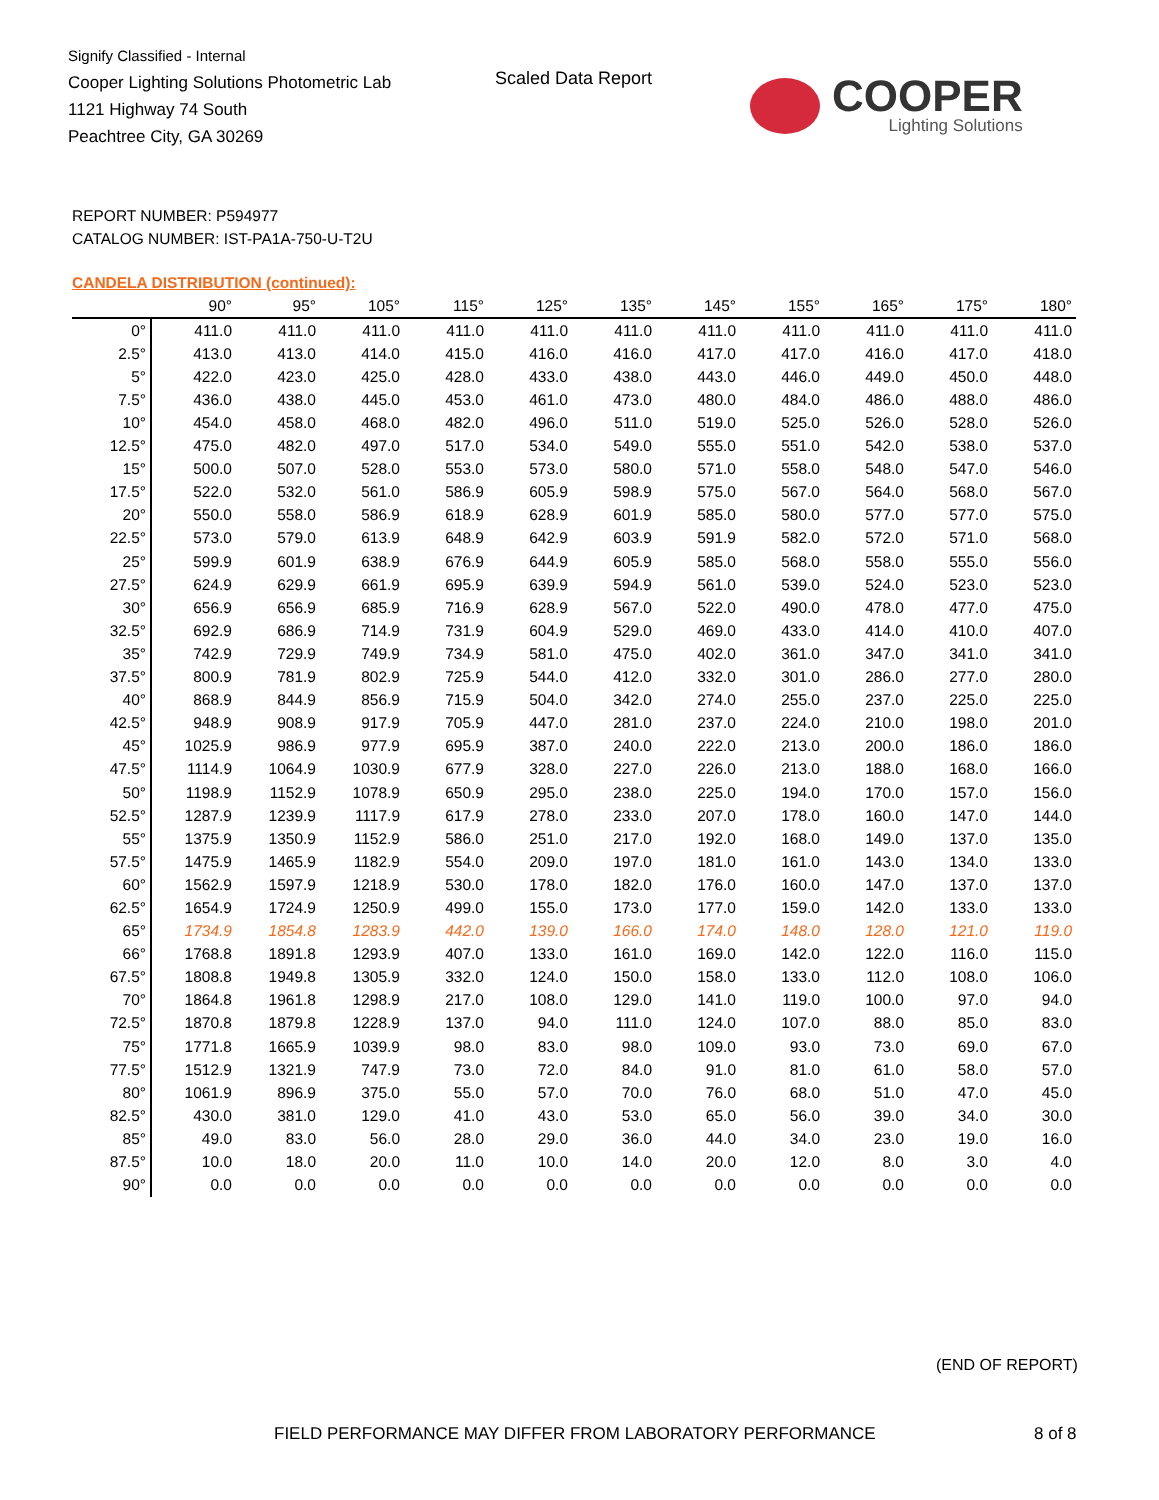Signify Classified - Internal
Cooper Lighting Solutions Photometric Lab
1121 Highway 74 South
Peachtree City, GA 30269
Scaled Data Report
COOPER
Lighting Solutions
REPORT NUMBER: P594977
CATALOG NUMBER: IST-PA1A-750-U-T2U
CANDELA DISTRIBUTION (continued):
| | 90° | 95° | 105° | 115° | 125° | 135° | 145° | 155° | 165° | 175° | 180° |
| --- | --- | --- | --- | --- | --- | --- | --- | --- | --- | --- | --- |
| 0° | 411.0 | 411.0 | 411.0 | 411.0 | 411.0 | 411.0 | 411.0 | 411.0 | 411.0 | 411.0 | 411.0 |
| 2.5° | 413.0 | 413.0 | 414.0 | 415.0 | 416.0 | 416.0 | 417.0 | 417.0 | 416.0 | 417.0 | 418.0 |
| 5° | 422.0 | 423.0 | 425.0 | 428.0 | 433.0 | 438.0 | 443.0 | 446.0 | 449.0 | 450.0 | 448.0 |
| 7.5° | 436.0 | 438.0 | 445.0 | 453.0 | 461.0 | 473.0 | 480.0 | 484.0 | 486.0 | 488.0 | 486.0 |
| 10° | 454.0 | 458.0 | 468.0 | 482.0 | 496.0 | 511.0 | 519.0 | 525.0 | 526.0 | 528.0 | 526.0 |
| 12.5° | 475.0 | 482.0 | 497.0 | 517.0 | 534.0 | 549.0 | 555.0 | 551.0 | 542.0 | 538.0 | 537.0 |
| 15° | 500.0 | 507.0 | 528.0 | 553.0 | 573.0 | 580.0 | 571.0 | 558.0 | 548.0 | 547.0 | 546.0 |
| 17.5° | 522.0 | 532.0 | 561.0 | 586.9 | 605.9 | 598.9 | 575.0 | 567.0 | 564.0 | 568.0 | 567.0 |
| 20° | 550.0 | 558.0 | 586.9 | 618.9 | 628.9 | 601.9 | 585.0 | 580.0 | 577.0 | 577.0 | 575.0 |
| 22.5° | 573.0 | 579.0 | 613.9 | 648.9 | 642.9 | 603.9 | 591.9 | 582.0 | 572.0 | 571.0 | 568.0 |
| 25° | 599.9 | 601.9 | 638.9 | 676.9 | 644.9 | 605.9 | 585.0 | 568.0 | 558.0 | 555.0 | 556.0 |
| 27.5° | 624.9 | 629.9 | 661.9 | 695.9 | 639.9 | 594.9 | 561.0 | 539.0 | 524.0 | 523.0 | 523.0 |
| 30° | 656.9 | 656.9 | 685.9 | 716.9 | 628.9 | 567.0 | 522.0 | 490.0 | 478.0 | 477.0 | 475.0 |
| 32.5° | 692.9 | 686.9 | 714.9 | 731.9 | 604.9 | 529.0 | 469.0 | 433.0 | 414.0 | 410.0 | 407.0 |
| 35° | 742.9 | 729.9 | 749.9 | 734.9 | 581.0 | 475.0 | 402.0 | 361.0 | 347.0 | 341.0 | 341.0 |
| 37.5° | 800.9 | 781.9 | 802.9 | 725.9 | 544.0 | 412.0 | 332.0 | 301.0 | 286.0 | 277.0 | 280.0 |
| 40° | 868.9 | 844.9 | 856.9 | 715.9 | 504.0 | 342.0 | 274.0 | 255.0 | 237.0 | 225.0 | 225.0 |
| 42.5° | 948.9 | 908.9 | 917.9 | 705.9 | 447.0 | 281.0 | 237.0 | 224.0 | 210.0 | 198.0 | 201.0 |
| 45° | 1025.9 | 986.9 | 977.9 | 695.9 | 387.0 | 240.0 | 222.0 | 213.0 | 200.0 | 186.0 | 186.0 |
| 47.5° | 1114.9 | 1064.9 | 1030.9 | 677.9 | 328.0 | 227.0 | 226.0 | 213.0 | 188.0 | 168.0 | 166.0 |
| 50° | 1198.9 | 1152.9 | 1078.9 | 650.9 | 295.0 | 238.0 | 225.0 | 194.0 | 170.0 | 157.0 | 156.0 |
| 52.5° | 1287.9 | 1239.9 | 1117.9 | 617.9 | 278.0 | 233.0 | 207.0 | 178.0 | 160.0 | 147.0 | 144.0 |
| 55° | 1375.9 | 1350.9 | 1152.9 | 586.0 | 251.0 | 217.0 | 192.0 | 168.0 | 149.0 | 137.0 | 135.0 |
| 57.5° | 1475.9 | 1465.9 | 1182.9 | 554.0 | 209.0 | 197.0 | 181.0 | 161.0 | 143.0 | 134.0 | 133.0 |
| 60° | 1562.9 | 1597.9 | 1218.9 | 530.0 | 178.0 | 182.0 | 176.0 | 160.0 | 147.0 | 137.0 | 137.0 |
| 62.5° | 1654.9 | 1724.9 | 1250.9 | 499.0 | 155.0 | 173.0 | 177.0 | 159.0 | 142.0 | 133.0 | 133.0 |
| 65° | 1734.9 | 1854.8 | 1283.9 | 442.0 | 139.0 | 166.0 | 174.0 | 148.0 | 128.0 | 121.0 | 119.0 |
| 66° | 1768.8 | 1891.8 | 1293.9 | 407.0 | 133.0 | 161.0 | 169.0 | 142.0 | 122.0 | 116.0 | 115.0 |
| 67.5° | 1808.8 | 1949.8 | 1305.9 | 332.0 | 124.0 | 150.0 | 158.0 | 133.0 | 112.0 | 108.0 | 106.0 |
| 70° | 1864.8 | 1961.8 | 1298.9 | 217.0 | 108.0 | 129.0 | 141.0 | 119.0 | 100.0 | 97.0 | 94.0 |
| 72.5° | 1870.8 | 1879.8 | 1228.9 | 137.0 | 94.0 | 111.0 | 124.0 | 107.0 | 88.0 | 85.0 | 83.0 |
| 75° | 1771.8 | 1665.9 | 1039.9 | 98.0 | 83.0 | 98.0 | 109.0 | 93.0 | 73.0 | 69.0 | 67.0 |
| 77.5° | 1512.9 | 1321.9 | 747.9 | 73.0 | 72.0 | 84.0 | 91.0 | 81.0 | 61.0 | 58.0 | 57.0 |
| 80° | 1061.9 | 896.9 | 375.0 | 55.0 | 57.0 | 70.0 | 76.0 | 68.0 | 51.0 | 47.0 | 45.0 |
| 82.5° | 430.0 | 381.0 | 129.0 | 41.0 | 43.0 | 53.0 | 65.0 | 56.0 | 39.0 | 34.0 | 30.0 |
| 85° | 49.0 | 83.0 | 56.0 | 28.0 | 29.0 | 36.0 | 44.0 | 34.0 | 23.0 | 19.0 | 16.0 |
| 87.5° | 10.0 | 18.0 | 20.0 | 11.0 | 10.0 | 14.0 | 20.0 | 12.0 | 8.0 | 3.0 | 4.0 |
| 90° | 0.0 | 0.0 | 0.0 | 0.0 | 0.0 | 0.0 | 0.0 | 0.0 | 0.0 | 0.0 | 0.0 |
(END OF REPORT)
FIELD PERFORMANCE MAY DIFFER FROM LABORATORY PERFORMANCE
8 of 8